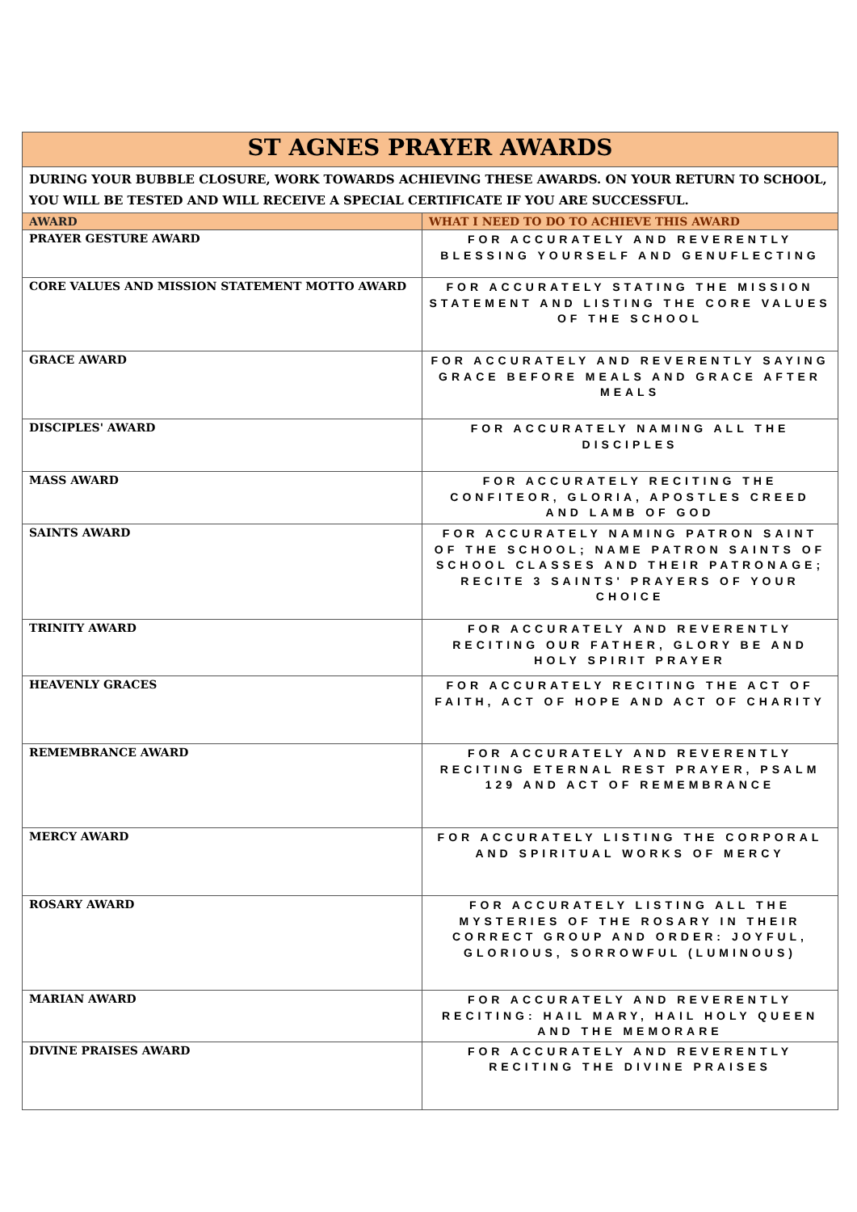| ST AGNES PRAYER AWARDS | |
| DURING YOUR BUBBLE CLOSURE, WORK TOWARDS ACHIEVING THESE AWARDS. ON YOUR RETURN TO SCHOOL, YOU WILL BE TESTED AND WILL RECEIVE A SPECIAL CERTIFICATE IF YOU ARE SUCCESSFUL. | |
| AWARD | WHAT I NEED TO DO TO ACHIEVE THIS AWARD |
| PRAYER GESTURE AWARD | FOR ACCURATELY AND REVERENTLY BLESSING YOURSELF AND GENUFLECTING |
| CORE VALUES AND MISSION STATEMENT MOTTO AWARD | FOR ACCURATELY STATING THE MISSION STATEMENT AND LISTING THE CORE VALUES OF THE SCHOOL |
| GRACE AWARD | FOR ACCURATELY AND REVERENTLY SAYING GRACE BEFORE MEALS AND GRACE AFTER MEALS |
| DISCIPLES' AWARD | FOR ACCURATELY NAMING ALL THE DISCIPLES |
| MASS AWARD | FOR ACCURATELY RECITING THE CONFITEOR, GLORIA, APOSTLES CREED AND LAMB OF GOD |
| SAINTS AWARD | FOR ACCURATELY NAMING PATRON SAINT OF THE SCHOOL; NAME PATRON SAINTS OF SCHOOL CLASSES AND THEIR PATRONAGE; RECITE 3 SAINTS' PRAYERS OF YOUR CHOICE |
| TRINITY AWARD | FOR ACCURATELY AND REVERENTLY RECITING OUR FATHER, GLORY BE AND HOLY SPIRIT PRAYER |
| HEAVENLY GRACES | FOR ACCURATELY RECITING THE ACT OF FAITH, ACT OF HOPE AND ACT OF CHARITY |
| REMEMBRANCE AWARD | FOR ACCURATELY AND REVERENTLY RECITING ETERNAL REST PRAYER, PSALM 129 AND ACT OF REMEMBRANCE |
| MERCY AWARD | FOR ACCURATELY LISTING THE CORPORAL AND SPIRITUAL WORKS OF MERCY |
| ROSARY AWARD | FOR ACCURATELY LISTING ALL THE MYSTERIES OF THE ROSARY IN THEIR CORRECT GROUP AND ORDER: JOYFUL, GLORIOUS, SORROWFUL (LUMINOUS) |
| MARIAN AWARD | FOR ACCURATELY AND REVERENTLY RECITING: HAIL MARY, HAIL HOLY QUEEN AND THE MEMORARE |
| DIVINE PRAISES AWARD | FOR ACCURATELY AND REVERENTLY RECITING THE DIVINE PRAISES |